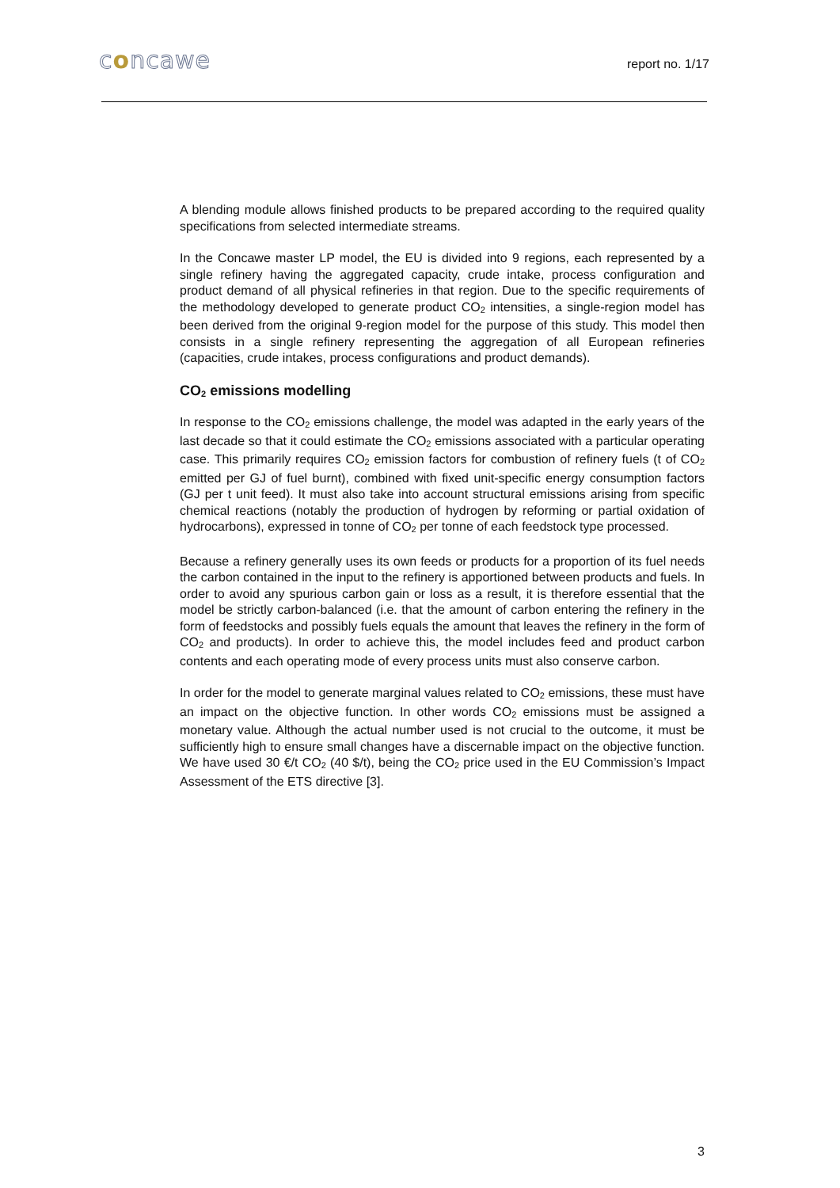concawe report no. 1/17
A blending module allows finished products to be prepared according to the required quality specifications from selected intermediate streams.
In the Concawe master LP model, the EU is divided into 9 regions, each represented by a single refinery having the aggregated capacity, crude intake, process configuration and product demand of all physical refineries in that region. Due to the specific requirements of the methodology developed to generate product CO<sub>2</sub> intensities, a single-region model has been derived from the original 9-region model for the purpose of this study. This model then consists in a single refinery representing the aggregation of all European refineries (capacities, crude intakes, process configurations and product demands).
CO<sub>2</sub> emissions modelling
In response to the CO<sub>2</sub> emissions challenge, the model was adapted in the early years of the last decade so that it could estimate the CO<sub>2</sub> emissions associated with a particular operating case. This primarily requires CO<sub>2</sub> emission factors for combustion of refinery fuels (t of CO<sub>2</sub> emitted per GJ of fuel burnt), combined with fixed unit-specific energy consumption factors (GJ per t unit feed). It must also take into account structural emissions arising from specific chemical reactions (notably the production of hydrogen by reforming or partial oxidation of hydrocarbons), expressed in tonne of CO<sub>2</sub> per tonne of each feedstock type processed.
Because a refinery generally uses its own feeds or products for a proportion of its fuel needs the carbon contained in the input to the refinery is apportioned between products and fuels. In order to avoid any spurious carbon gain or loss as a result, it is therefore essential that the model be strictly carbon-balanced (i.e. that the amount of carbon entering the refinery in the form of feedstocks and possibly fuels equals the amount that leaves the refinery in the form of CO<sub>2</sub> and products). In order to achieve this, the model includes feed and product carbon contents and each operating mode of every process units must also conserve carbon.
In order for the model to generate marginal values related to CO<sub>2</sub> emissions, these must have an impact on the objective function. In other words CO<sub>2</sub> emissions must be assigned a monetary value. Although the actual number used is not crucial to the outcome, it must be sufficiently high to ensure small changes have a discernable impact on the objective function. We have used 30 €/t CO<sub>2</sub> (40 $/t), being the CO<sub>2</sub> price used in the EU Commission’s Impact Assessment of the ETS directive [3].
3